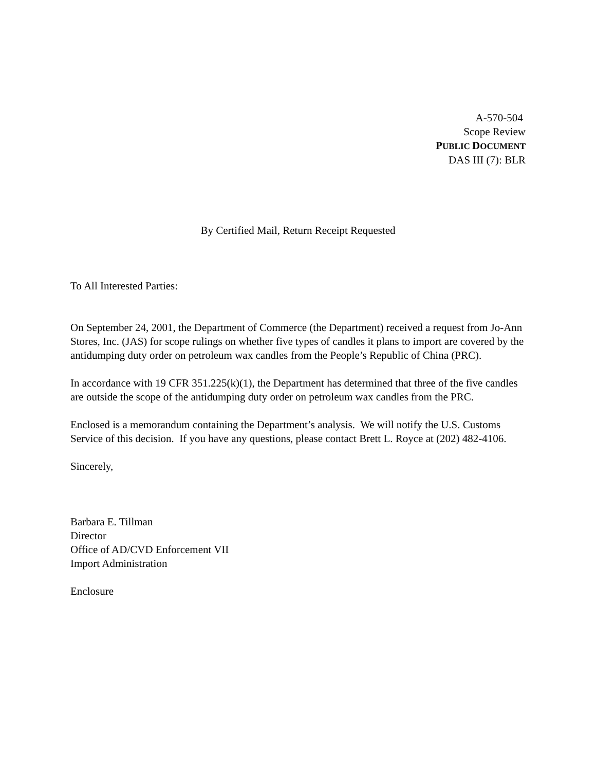A-570-504
Scope Review
PUBLIC DOCUMENT
DAS III (7): BLR
By Certified Mail, Return Receipt Requested
To All Interested Parties:
On September 24, 2001, the Department of Commerce (the Department) received a request from Jo-Ann Stores, Inc. (JAS) for scope rulings on whether five types of candles it plans to import are covered by the antidumping duty order on petroleum wax candles from the People’s Republic of China (PRC).
In accordance with 19 CFR 351.225(k)(1), the Department has determined that three of the five candles are outside the scope of the antidumping duty order on petroleum wax candles from the PRC.
Enclosed is a memorandum containing the Department’s analysis. We will notify the U.S. Customs Service of this decision. If you have any questions, please contact Brett L. Royce at (202) 482-4106.
Sincerely,
Barbara E. Tillman
Director
Office of AD/CVD Enforcement VII
Import Administration
Enclosure